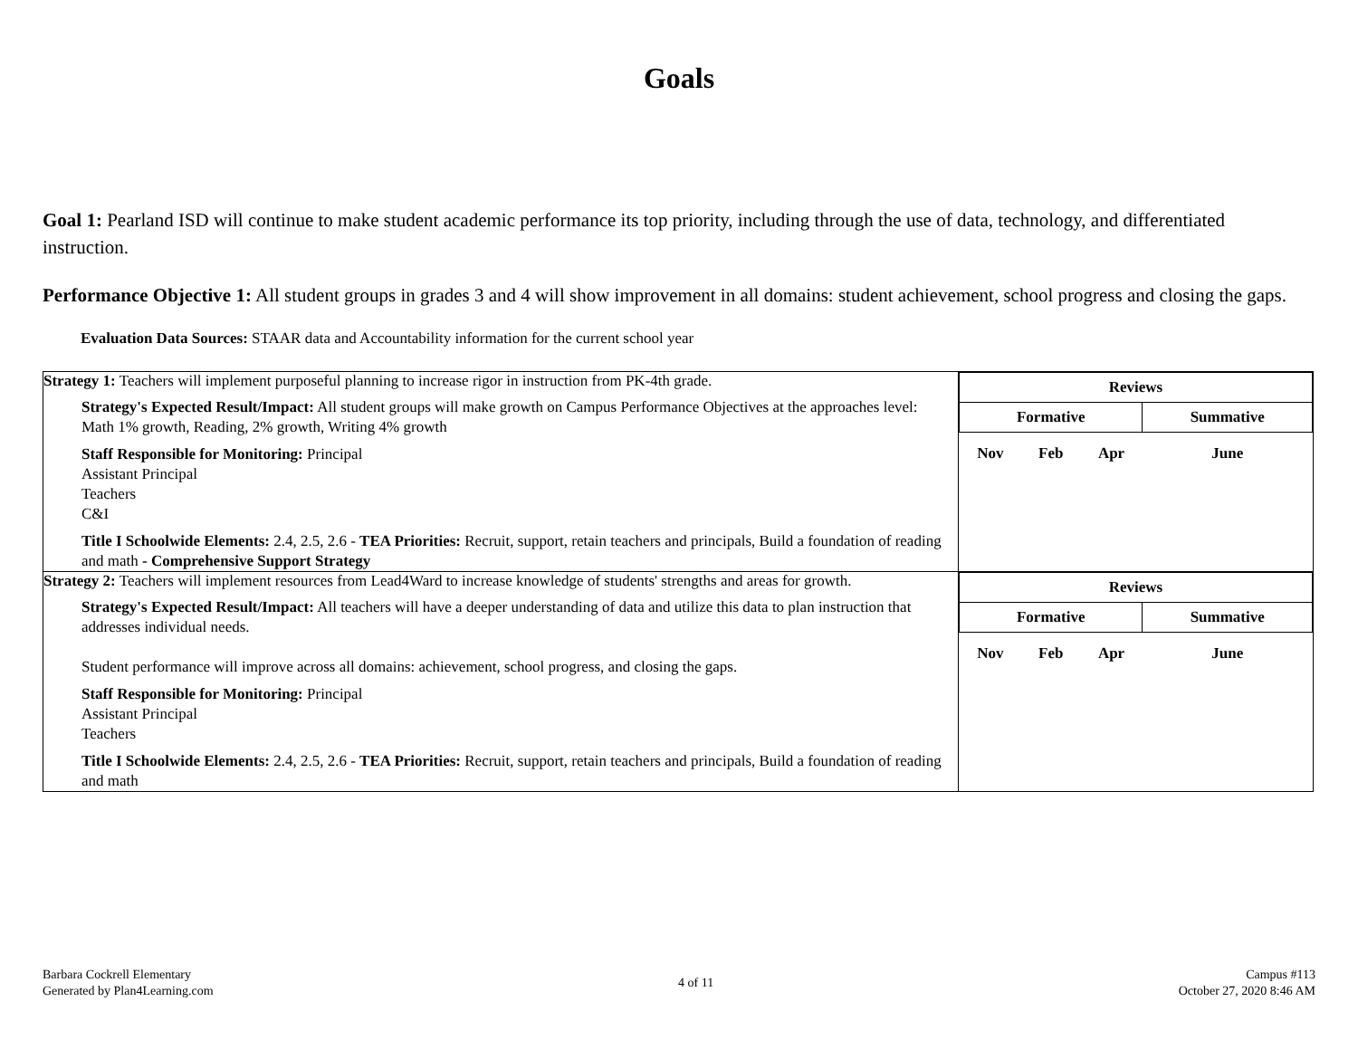Goals
Goal 1: Pearland ISD will continue to make student academic performance its top priority, including through the use of data, technology, and differentiated instruction.
Performance Objective 1: All student groups in grades 3 and 4 will show improvement in all domains: student achievement, school progress and closing the gaps.
Evaluation Data Sources: STAAR data and Accountability information for the current school year
| Strategy 1: Teachers will implement purposeful planning to increase rigor in instruction from PK-4th grade. Strategy's Expected Result/Impact: All student groups will make growth on Campus Performance Objectives at the approaches level: Math 1% growth, Reading, 2% growth, Writing 4% growth Staff Responsible for Monitoring: Principal Assistant Principal Teachers C&I Title I Schoolwide Elements: 2.4, 2.5, 2.6 - TEA Priorities: Recruit, support, retain teachers and principals, Build a foundation of reading and math - Comprehensive Support Strategy | / Reviews / / / / / Formative / / / Summative / / Nov / Feb / Apr / June / |
| Strategy 2: Teachers will implement resources from Lead4Ward to increase knowledge of students' strengths and areas for growth. Strategy's Expected Result/Impact: All teachers will have a deeper understanding of data and utilize this data to plan instruction that addresses individual needs. Student performance will improve across all domains: achievement, school progress, and closing the gaps. Staff Responsible for Monitoring: Principal Assistant Principal Teachers Title I Schoolwide Elements: 2.4, 2.5, 2.6 - TEA Priorities: Recruit, support, retain teachers and principals, Build a foundation of reading and math | / Reviews / / / / / Formative / / / Summative / / Nov / Feb / Apr / June / |
Barbara Cockrell Elementary
Generated by Plan4Learning.com
4 of 11
Campus #113
October 27, 2020 8:46 AM